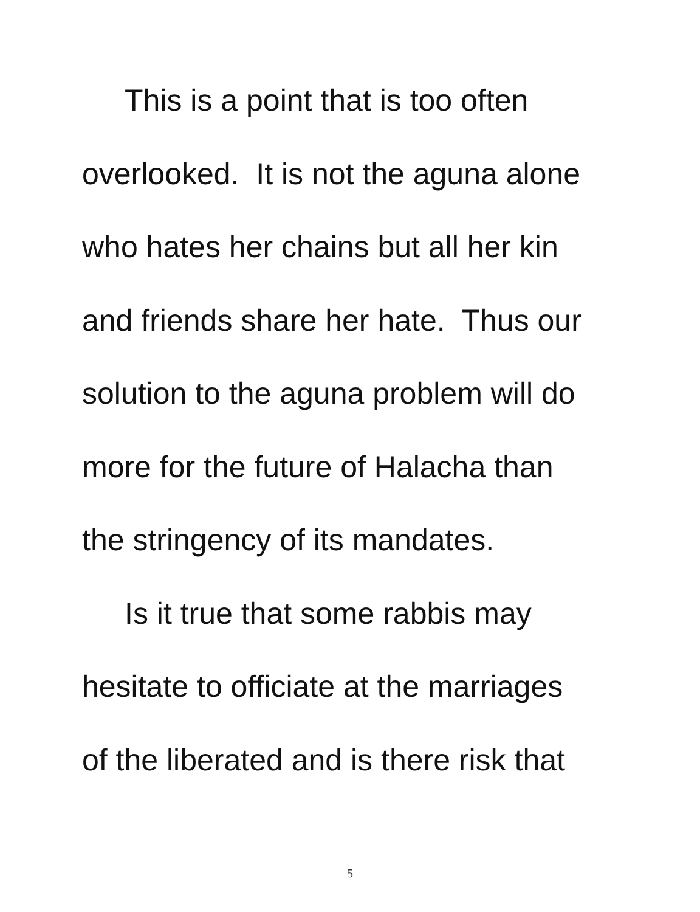This is a point that is too often
overlooked. It is not the aguna alone
who hates her chains but all her kin
and friends share her hate. Thus our
solution to the aguna problem will do
more for the future of Halacha than
the stringency of its mandates.
Is it true that some rabbis may
hesitate to officiate at the marriages
of the liberated and is there risk that
5